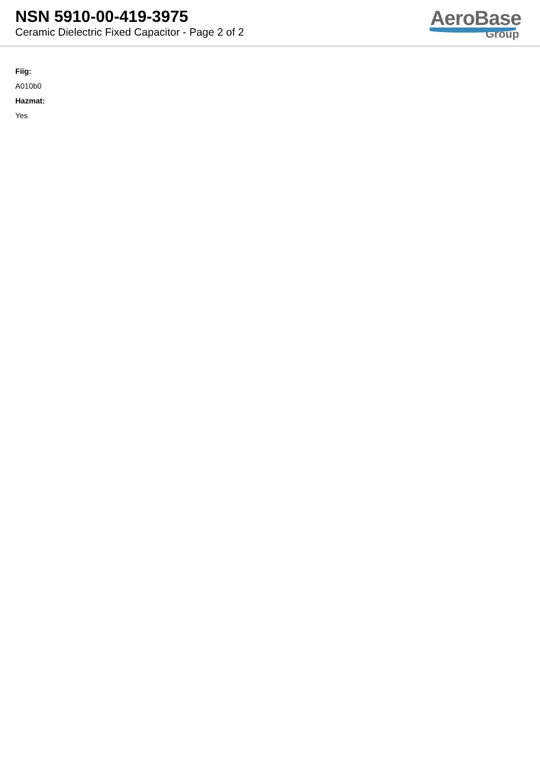NSN 5910-00-419-3975
Ceramic Dielectric Fixed Capacitor - Page 2 of 2
AeroBase
Group
Fiig:
A010b0
Hazmat:
Yes